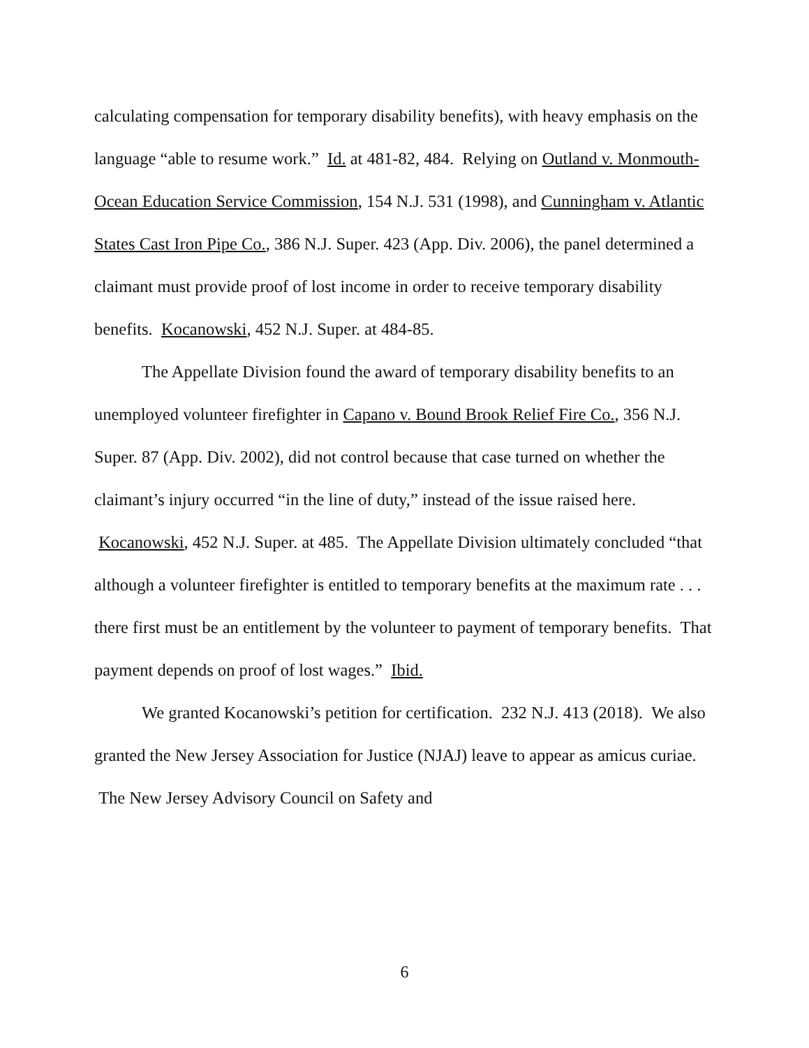calculating compensation for temporary disability benefits), with heavy emphasis on the language “able to resume work.” Id. at 481-82, 484. Relying on Outland v. Monmouth-Ocean Education Service Commission, 154 N.J. 531 (1998), and Cunningham v. Atlantic States Cast Iron Pipe Co., 386 N.J. Super. 423 (App. Div. 2006), the panel determined a claimant must provide proof of lost income in order to receive temporary disability benefits. Kocanowski, 452 N.J. Super. at 484-85.
The Appellate Division found the award of temporary disability benefits to an unemployed volunteer firefighter in Capano v. Bound Brook Relief Fire Co., 356 N.J. Super. 87 (App. Div. 2002), did not control because that case turned on whether the claimant’s injury occurred “in the line of duty,” instead of the issue raised here. Kocanowski, 452 N.J. Super. at 485. The Appellate Division ultimately concluded “that although a volunteer firefighter is entitled to temporary benefits at the maximum rate . . . there first must be an entitlement by the volunteer to payment of temporary benefits. That payment depends on proof of lost wages.” Ibid.
We granted Kocanowski’s petition for certification. 232 N.J. 413 (2018). We also granted the New Jersey Association for Justice (NJAJ) leave to appear as amicus curiae. The New Jersey Advisory Council on Safety and
6